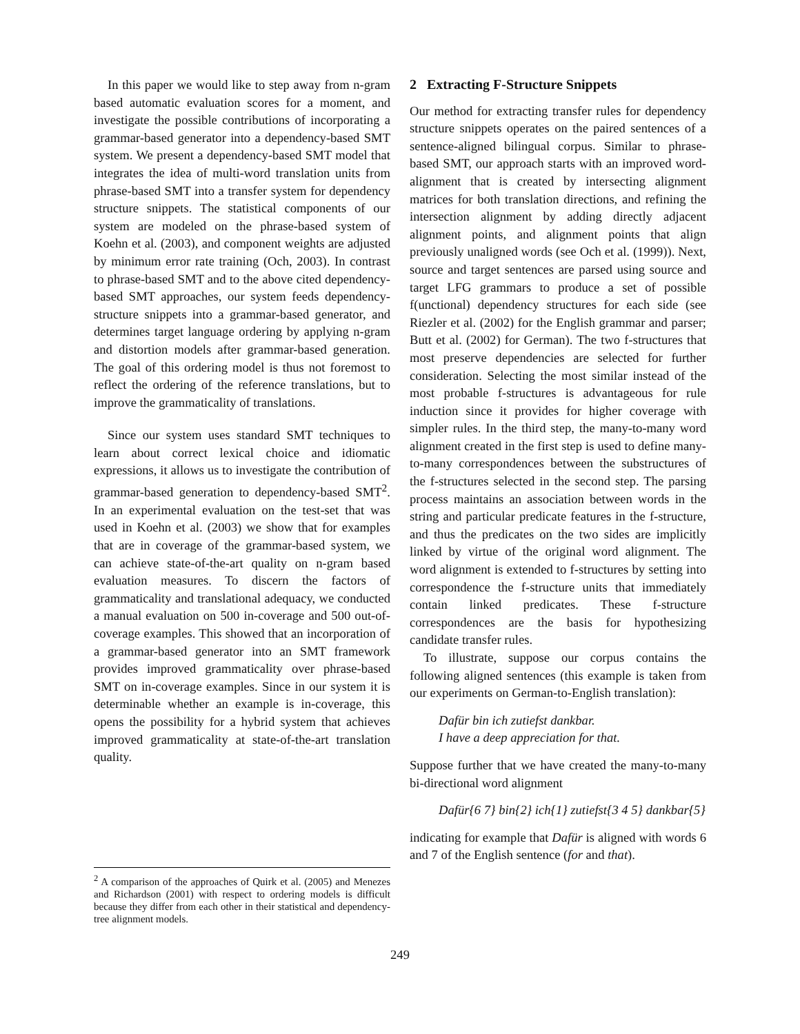In this paper we would like to step away from n-gram based automatic evaluation scores for a moment, and investigate the possible contributions of incorporating a grammar-based generator into a dependency-based SMT system. We present a dependency-based SMT model that integrates the idea of multi-word translation units from phrase-based SMT into a transfer system for dependency structure snippets. The statistical components of our system are modeled on the phrase-based system of Koehn et al. (2003), and component weights are adjusted by minimum error rate training (Och, 2003). In contrast to phrase-based SMT and to the above cited dependency-based SMT approaches, our system feeds dependency-structure snippets into a grammar-based generator, and determines target language ordering by applying n-gram and distortion models after grammar-based generation. The goal of this ordering model is thus not foremost to reflect the ordering of the reference translations, but to improve the grammaticality of translations.
Since our system uses standard SMT techniques to learn about correct lexical choice and idiomatic expressions, it allows us to investigate the contribution of grammar-based generation to dependency-based SMT<sup>2</sup>. In an experimental evaluation on the test-set that was used in Koehn et al. (2003) we show that for examples that are in coverage of the grammar-based system, we can achieve state-of-the-art quality on n-gram based evaluation measures. To discern the factors of grammaticality and translational adequacy, we conducted a manual evaluation on 500 in-coverage and 500 out-of-coverage examples. This showed that an incorporation of a grammar-based generator into an SMT framework provides improved grammaticality over phrase-based SMT on in-coverage examples. Since in our system it is determinable whether an example is in-coverage, this opens the possibility for a hybrid system that achieves improved grammaticality at state-of-the-art translation quality.
<sup>2</sup> A comparison of the approaches of Quirk et al. (2005) and Menezes and Richardson (2001) with respect to ordering models is difficult because they differ from each other in their statistical and dependency-tree alignment models.
2 Extracting F-Structure Snippets
Our method for extracting transfer rules for dependency structure snippets operates on the paired sentences of a sentence-aligned bilingual corpus. Similar to phrase-based SMT, our approach starts with an improved word-alignment that is created by intersecting alignment matrices for both translation directions, and refining the intersection alignment by adding directly adjacent alignment points, and alignment points that align previously unaligned words (see Och et al. (1999)). Next, source and target sentences are parsed using source and target LFG grammars to produce a set of possible f(unctional) dependency structures for each side (see Riezler et al. (2002) for the English grammar and parser; Butt et al. (2002) for German). The two f-structures that most preserve dependencies are selected for further consideration. Selecting the most similar instead of the most probable f-structures is advantageous for rule induction since it provides for higher coverage with simpler rules. In the third step, the many-to-many word alignment created in the first step is used to define many-to-many correspondences between the substructures of the f-structures selected in the second step. The parsing process maintains an association between words in the string and particular predicate features in the f-structure, and thus the predicates on the two sides are implicitly linked by virtue of the original word alignment. The word alignment is extended to f-structures by setting into correspondence the f-structure units that immediately contain linked predicates. These f-structure correspondences are the basis for hypothesizing candidate transfer rules.
To illustrate, suppose our corpus contains the following aligned sentences (this example is taken from our experiments on German-to-English translation):
Dafür bin ich zutiefst dankbar.
I have a deep appreciation for that.
Suppose further that we have created the many-to-many bi-directional word alignment
Dafür{6 7} bin{2} ich{1} zutiefst{3 4 5} dankbar{5}
indicating for example that Dafür is aligned with words 6 and 7 of the English sentence (for and that).
249